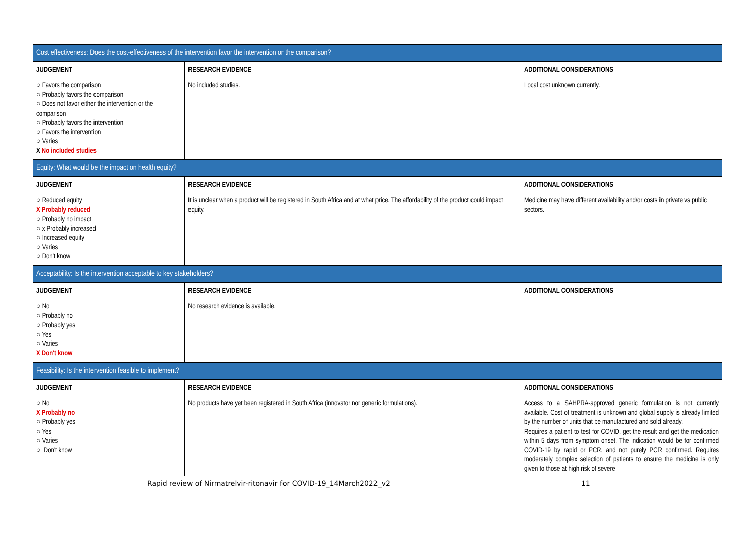| Cost effectiveness: Does the cost-effectiveness of the intervention favor the intervention or the comparison? | | |
| JUDGEMENT | RESEARCH EVIDENCE | ADDITIONAL CONSIDERATIONS |
| ○ Favors the comparison ○ Probably favors the comparison ○ Does not favor either the intervention or the comparison ○ Probably favors the intervention ○ Favors the intervention ○ Varies X No included studies | No included studies. | Local cost unknown currently. |
| Equity: What would be the impact on health equity? | | |
| JUDGEMENT | RESEARCH EVIDENCE | ADDITIONAL CONSIDERATIONS |
| ○ Reduced equity X Probably reduced ○ Probably no impact ○ x Probably increased ○ Increased equity ○ Varies ○ Don't know | It is unclear when a product will be registered in South Africa and at what price. The affordability of the product could impact equity. | Medicine may have different availability and/or costs in private vs public sectors. |
| Acceptability: Is the intervention acceptable to key stakeholders? | | |
| JUDGEMENT | RESEARCH EVIDENCE | ADDITIONAL CONSIDERATIONS |
| ○ No ○ Probably no ○ Probably yes ○ Yes ○ Varies X Don't know | No research evidence is available. | |
| Feasibility: Is the intervention feasible to implement? | | |
| JUDGEMENT | RESEARCH EVIDENCE | ADDITIONAL CONSIDERATIONS |
| ○ No X Probably no ○ Probably yes ○ Yes ○ Varies ○ Don't know | No products have yet been registered in South Africa (innovator nor generic formulations). | Access to a SAHPRA-approved generic formulation is not currently available. Cost of treatment is unknown and global supply is already limited by the number of units that be manufactured and sold already. Requires a patient to test for COVID, get the result and get the medication within 5 days from symptom onset. The indication would be for confirmed COVID-19 by rapid or PCR, and not purely PCR confirmed. Requires moderately complex selection of patients to ensure the medicine is only given to those at high risk of severe |
Rapid review of Nirmatrelvir-ritonavir for COVID-19_14March2022_v2 11